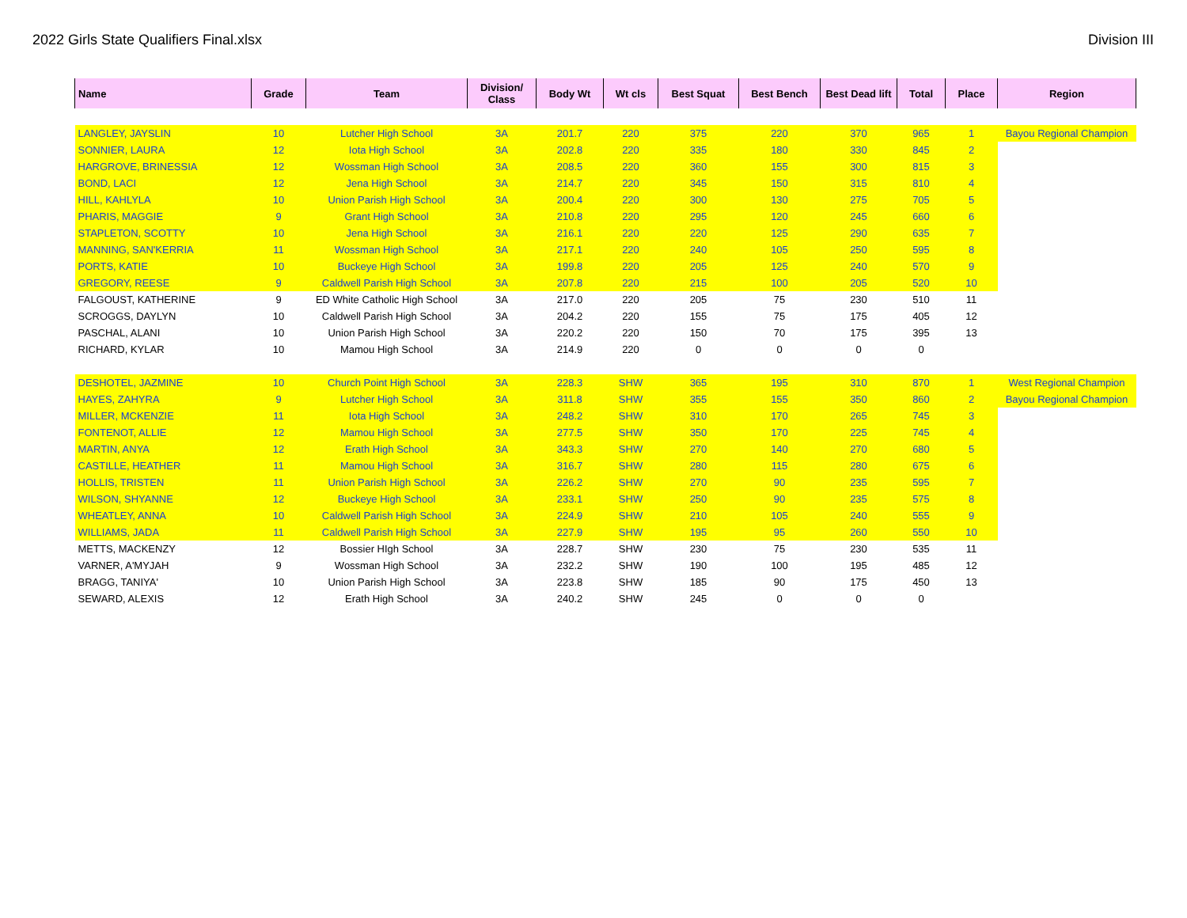2022 Girls State Qualifiers Final.xlsx Division III
| Name | Grade | Team | Division/ Class | Body Wt | Wt cls | Best Squat | Best Bench | Best Dead lift | Total | Place | Region |
| --- | --- | --- | --- | --- | --- | --- | --- | --- | --- | --- | --- |
| LANGLEY, JAYSLIN | 10 | Lutcher High School | 3A | 201.7 | 220 | 375 | 220 | 370 | 965 | 1 | Bayou Regional Champion |
| SONNIER, LAURA | 12 | Iota High School | 3A | 202.8 | 220 | 335 | 180 | 330 | 845 | 2 | |
| HARGROVE, BRINESSIA | 12 | Wossman High School | 3A | 208.5 | 220 | 360 | 155 | 300 | 815 | 3 | |
| BOND, LACI | 12 | Jena High School | 3A | 214.7 | 220 | 345 | 150 | 315 | 810 | 4 | |
| HILL, KAHLYLA | 10 | Union Parish High School | 3A | 200.4 | 220 | 300 | 130 | 275 | 705 | 5 | |
| PHARIS, MAGGIE | 9 | Grant High School | 3A | 210.8 | 220 | 295 | 120 | 245 | 660 | 6 | |
| STAPLETON, SCOTTY | 10 | Jena High School | 3A | 216.1 | 220 | 220 | 125 | 290 | 635 | 7 | |
| MANNING, SAN'KERRIA | 11 | Wossman High School | 3A | 217.1 | 220 | 240 | 105 | 250 | 595 | 8 | |
| PORTS, KATIE | 10 | Buckeye High School | 3A | 199.8 | 220 | 205 | 125 | 240 | 570 | 9 | |
| GREGORY, REESE | 9 | Caldwell Parish High School | 3A | 207.8 | 220 | 215 | 100 | 205 | 520 | 10 | |
| FALGOUST, KATHERINE | 9 | ED White Catholic High School | 3A | 217.0 | 220 | 205 | 75 | 230 | 510 | 11 | |
| SCROGGS, DAYLYN | 10 | Caldwell Parish High School | 3A | 204.2 | 220 | 155 | 75 | 175 | 405 | 12 | |
| PASCHAL, ALANI | 10 | Union Parish High School | 3A | 220.2 | 220 | 150 | 70 | 175 | 395 | 13 | |
| RICHARD, KYLAR | 10 | Mamou High School | 3A | 214.9 | 220 | 0 | 0 | 0 | 0 | | |
| DESHOTEL, JAZMINE | 10 | Church Point High School | 3A | 228.3 | SHW | 365 | 195 | 310 | 870 | 1 | West Regional Champion |
| HAYES, ZAHYRA | 9 | Lutcher High School | 3A | 311.8 | SHW | 355 | 155 | 350 | 860 | 2 | Bayou Regional Champion |
| MILLER, MCKENZIE | 11 | Iota High School | 3A | 248.2 | SHW | 310 | 170 | 265 | 745 | 3 | |
| FONTENOT, ALLIE | 12 | Mamou High School | 3A | 277.5 | SHW | 350 | 170 | 225 | 745 | 4 | |
| MARTIN, ANYA | 12 | Erath High School | 3A | 343.3 | SHW | 270 | 140 | 270 | 680 | 5 | |
| CASTILLE, HEATHER | 11 | Mamou High School | 3A | 316.7 | SHW | 280 | 115 | 280 | 675 | 6 | |
| HOLLIS, TRISTEN | 11 | Union Parish High School | 3A | 226.2 | SHW | 270 | 90 | 235 | 595 | 7 | |
| WILSON, SHYANNE | 12 | Buckeye High School | 3A | 233.1 | SHW | 250 | 90 | 235 | 575 | 8 | |
| WHEATLEY, ANNA | 10 | Caldwell Parish High School | 3A | 224.9 | SHW | 210 | 105 | 240 | 555 | 9 | |
| WILLIAMS, JADA | 11 | Caldwell Parish High School | 3A | 227.9 | SHW | 195 | 95 | 260 | 550 | 10 | |
| METTS, MACKENZY | 12 | Bossier HIgh School | 3A | 228.7 | SHW | 230 | 75 | 230 | 535 | 11 | |
| VARNER, A'MYJAH | 9 | Wossman High School | 3A | 232.2 | SHW | 190 | 100 | 195 | 485 | 12 | |
| BRAGG, TANIYA' | 10 | Union Parish High School | 3A | 223.8 | SHW | 185 | 90 | 175 | 450 | 13 | |
| SEWARD, ALEXIS | 12 | Erath High School | 3A | 240.2 | SHW | 245 | 0 | 0 | 0 | | |